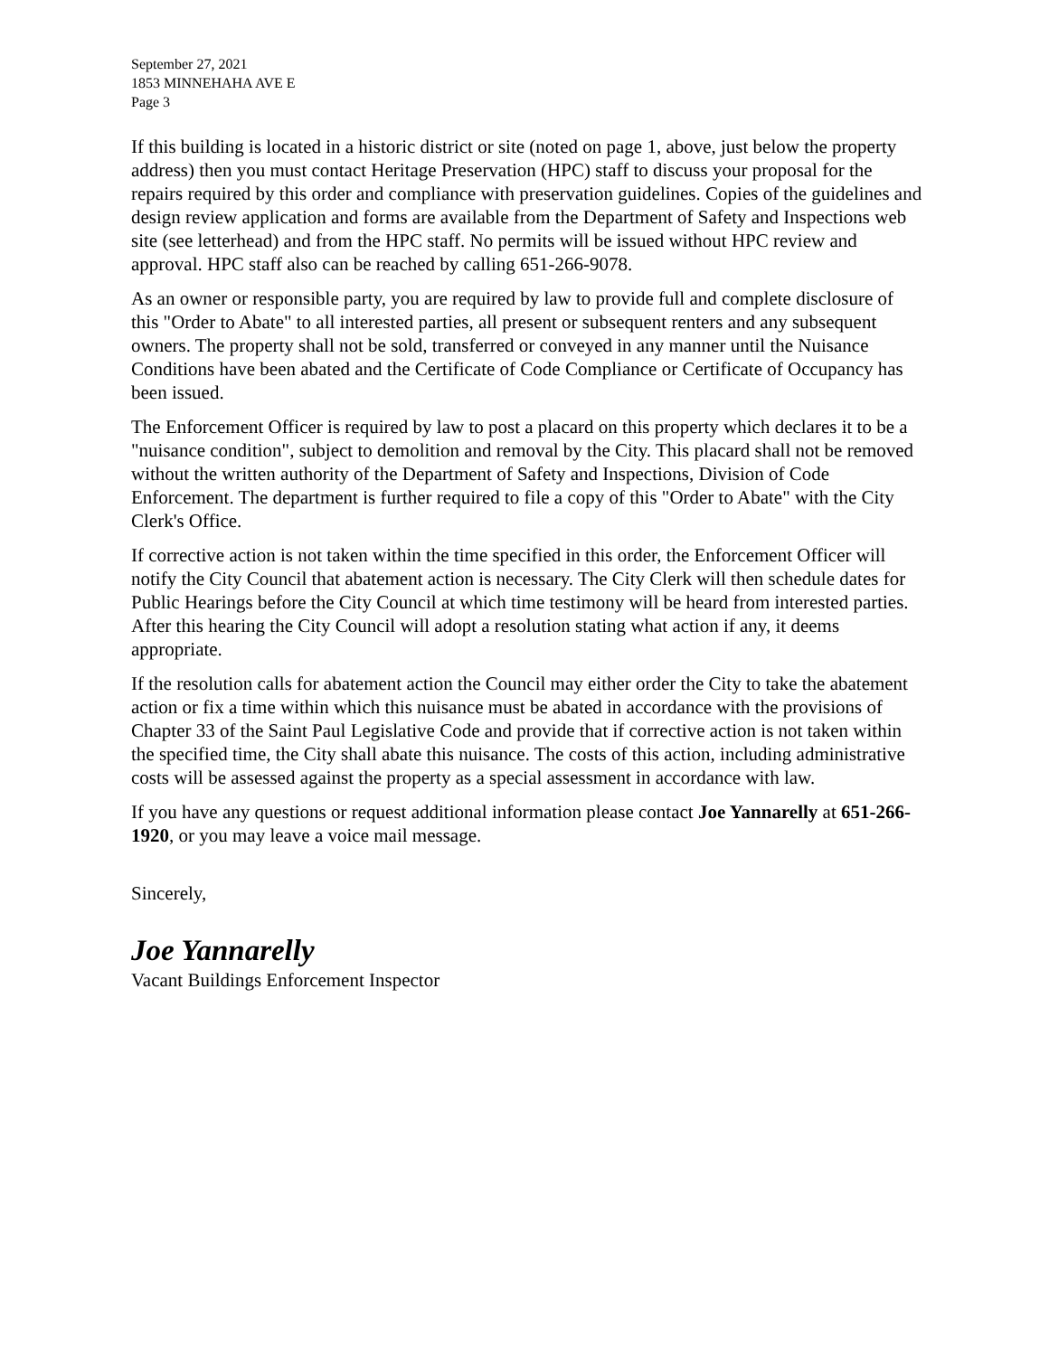September 27, 2021
1853 MINNEHAHA AVE E
Page 3
If this building is located in a historic district or site (noted on page 1, above, just below the property address) then you must contact Heritage Preservation (HPC) staff to discuss your proposal for the repairs required by this order and compliance with preservation guidelines. Copies of the guidelines and design review application and forms are available from the Department of Safety and Inspections web site (see letterhead) and from the HPC staff. No permits will be issued without HPC review and approval. HPC staff also can be reached by calling 651-266-9078.
As an owner or responsible party, you are required by law to provide full and complete disclosure of this "Order to Abate" to all interested parties, all present or subsequent renters and any subsequent owners. The property shall not be sold, transferred or conveyed in any manner until the Nuisance Conditions have been abated and the Certificate of Code Compliance or Certificate of Occupancy has been issued.
The Enforcement Officer is required by law to post a placard on this property which declares it to be a "nuisance condition", subject to demolition and removal by the City. This placard shall not be removed without the written authority of the Department of Safety and Inspections, Division of Code Enforcement. The department is further required to file a copy of this "Order to Abate" with the City Clerk's Office.
If corrective action is not taken within the time specified in this order, the Enforcement Officer will notify the City Council that abatement action is necessary. The City Clerk will then schedule dates for Public Hearings before the City Council at which time testimony will be heard from interested parties. After this hearing the City Council will adopt a resolution stating what action if any, it deems appropriate.
If the resolution calls for abatement action the Council may either order the City to take the abatement action or fix a time within which this nuisance must be abated in accordance with the provisions of Chapter 33 of the Saint Paul Legislative Code and provide that if corrective action is not taken within the specified time, the City shall abate this nuisance. The costs of this action, including administrative costs will be assessed against the property as a special assessment in accordance with law.
If you have any questions or request additional information please contact Joe Yannarelly at 651-266-1920, or you may leave a voice mail message.
Sincerely,
Joe Yannarelly
Vacant Buildings Enforcement Inspector